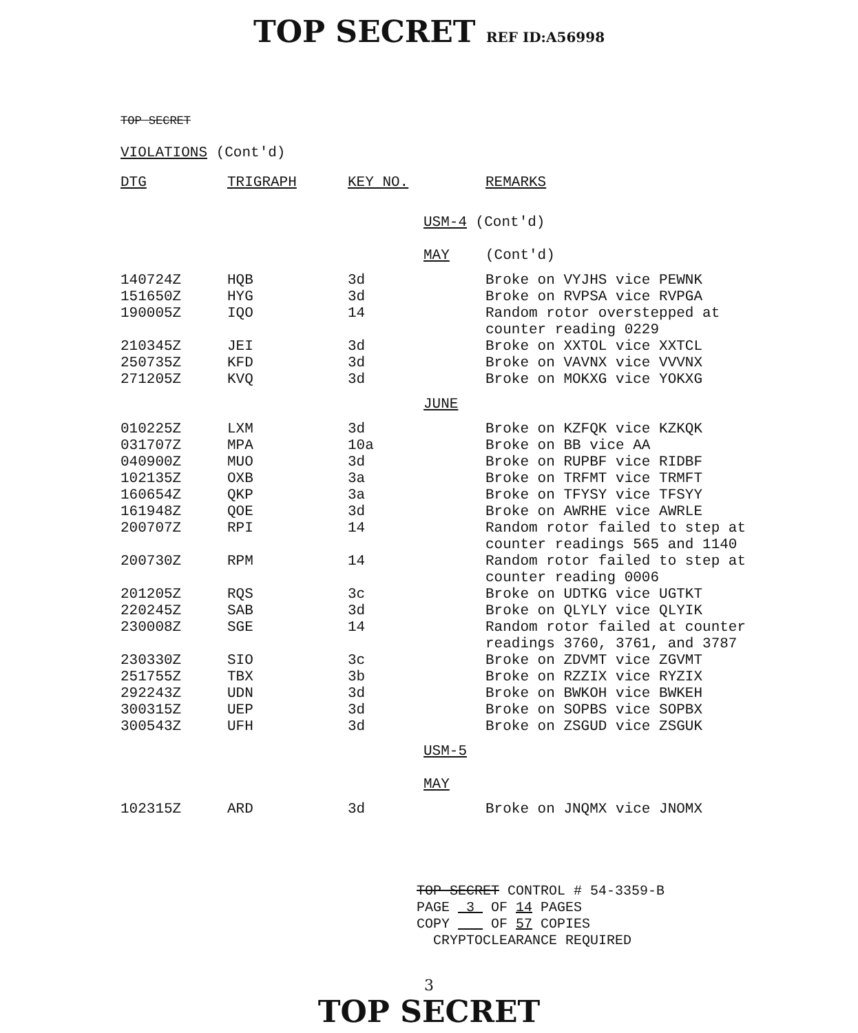TOP SECRET REF ID:A56998
TOP SECRET
VIOLATIONS (Cont'd)
| DTG | TRIGRAPH | KEY NO. | | REMARKS |
| --- | --- | --- | --- | --- |
| | | | USM-4 (Cont'd) | |
| | | | MAY | (Cont'd) |
| 140724Z | HQB | 3d | | Broke on VYJHS vice PEWNK |
| 151650Z | HYG | 3d | | Broke on RVPSA vice RVPGA |
| 190005Z | IQO | 14 | | Random rotor overstepped at counter reading 0229 |
| 210345Z | JEI | 3d | | Broke on XXTOL vice XXTCL |
| 250735Z | KFD | 3d | | Broke on VAVNX vice VVVNX |
| 271205Z | KVQ | 3d | | Broke on MOKXG vice YOKXG |
| | | | JUNE | |
| 010225Z | LXM | 3d | | Broke on KZFQK vice KZKQK |
| 031707Z | MPA | 10a | | Broke on BB vice AA |
| 040900Z | MUO | 3d | | Broke on RUPBF vice RIDBF |
| 102135Z | OXB | 3a | | Broke on TRFMT vice TRMFT |
| 160654Z | QKP | 3a | | Broke on TFYSY vice TFSYY |
| 161948Z | QOE | 3d | | Broke on AWRHE vice AWRLE |
| 200707Z | RPI | 14 | | Random rotor failed to step at counter readings 565 and 1140 |
| 200730Z | RPM | 14 | | Random rotor failed to step at counter reading 0006 |
| 201205Z | RQS | 3c | | Broke on UDTKG vice UGTKT |
| 220245Z | SAB | 3d | | Broke on QLYLY vice QLYIK |
| 230008Z | SGE | 14 | | Random rotor failed at counter readings 3760, 3761, and 3787 |
| 230330Z | SIO | 3c | | Broke on ZDVMT vice ZGVMT |
| 251755Z | TBX | 3b | | Broke on RZZIX vice RYZIX |
| 292243Z | UDN | 3d | | Broke on BWKOH vice BWKEH |
| 300315Z | UEP | 3d | | Broke on SOPBS vice SOPBX |
| 300543Z | UFH | 3d | | Broke on ZSGUD vice ZSGUK |
| | | | USM-5 | |
| | | | MAY | |
| 102315Z | ARD | 3d | | Broke on JNQMX vice JNOMX |
TOP SECRET CONTROL # 54-3359-B
PAGE 3 OF 14 PAGES
COPY OF 57 COPIES
CRYPTOCLEARANCE REQUIRED
3
TOP SECRET